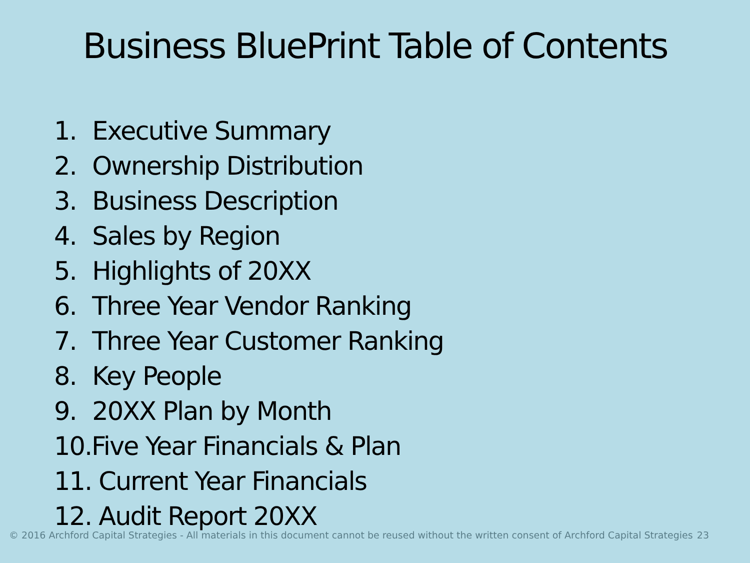Business BluePrint Table of Contents
1. Executive Summary
2. Ownership Distribution
3. Business Description
4. Sales by Region
5. Highlights of 20XX
6. Three Year Vendor Ranking
7. Three Year Customer Ranking
8. Key People
9. 20XX Plan by Month
10.Five Year Financials & Plan
11. Current Year Financials
12. Audit Report 20XX
© 2016 Archford Capital Strategies - All materials in this document cannot be reused without the written consent of Archford Capital Strategies 23